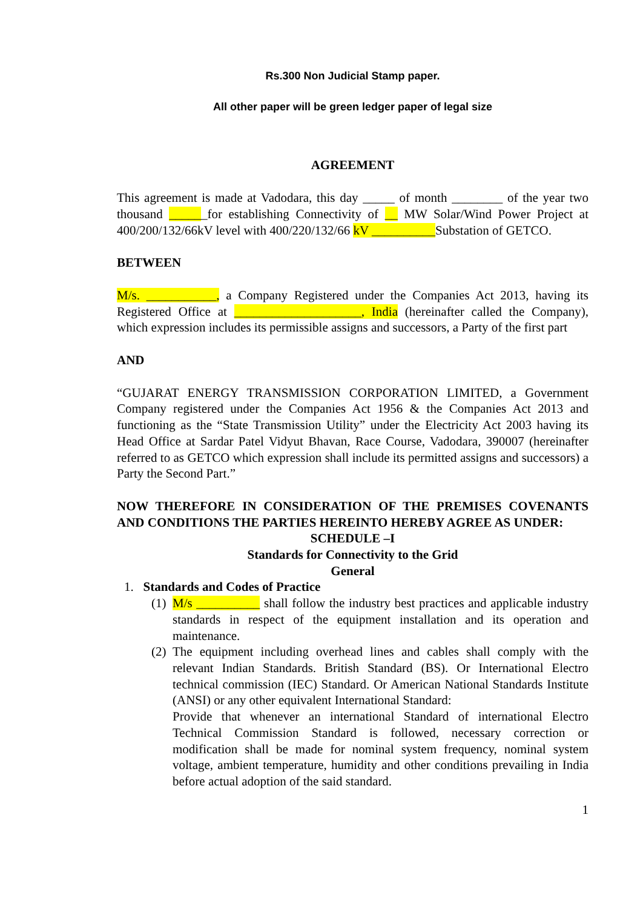Rs.300 Non Judicial Stamp paper.
All other paper will be green ledger paper of legal size
AGREEMENT
This agreement is made at Vadodara, this day _____ of month ________ of the year two thousand ______for establishing Connectivity of __ MW Solar/Wind Power Project at 400/200/132/66kV level with 400/220/132/66 kV __________Substation of GETCO.
BETWEEN
M/s. ___________, a Company Registered under the Companies Act 2013, having its Registered Office at ____________________, India (hereinafter called the Company), which expression includes its permissible assigns and successors, a Party of the first part
AND
“GUJARAT ENERGY TRANSMISSION CORPORATION LIMITED, a Government Company registered under the Companies Act 1956 & the Companies Act 2013 and functioning as the “State Transmission Utility” under the Electricity Act 2003 having its Head Office at Sardar Patel Vidyut Bhavan, Race Course, Vadodara, 390007 (hereinafter referred to as GETCO which expression shall include its permitted assigns and successors) a Party the Second Part.”
NOW THEREFORE IN CONSIDERATION OF THE PREMISES COVENANTS AND CONDITIONS THE PARTIES HEREINTO HEREBY AGREE AS UNDER:
SCHEDULE –I
Standards for Connectivity to the Grid
General
1. Standards and Codes of Practice
(1)
M/s __________ shall follow the industry best practices and applicable industry standards in respect of the equipment installation and its operation and maintenance.
(2)
The equipment including overhead lines and cables shall comply with the relevant Indian Standards. British Standard (BS). Or International Electro technical commission (IEC) Standard. Or American National Standards Institute (ANSI) or any other equivalent International Standard:
Provide that whenever an international Standard of international Electro Technical Commission Standard is followed, necessary correction or modification shall be made for nominal system frequency, nominal system voltage, ambient temperature, humidity and other conditions prevailing in India before actual adoption of the said standard.
1